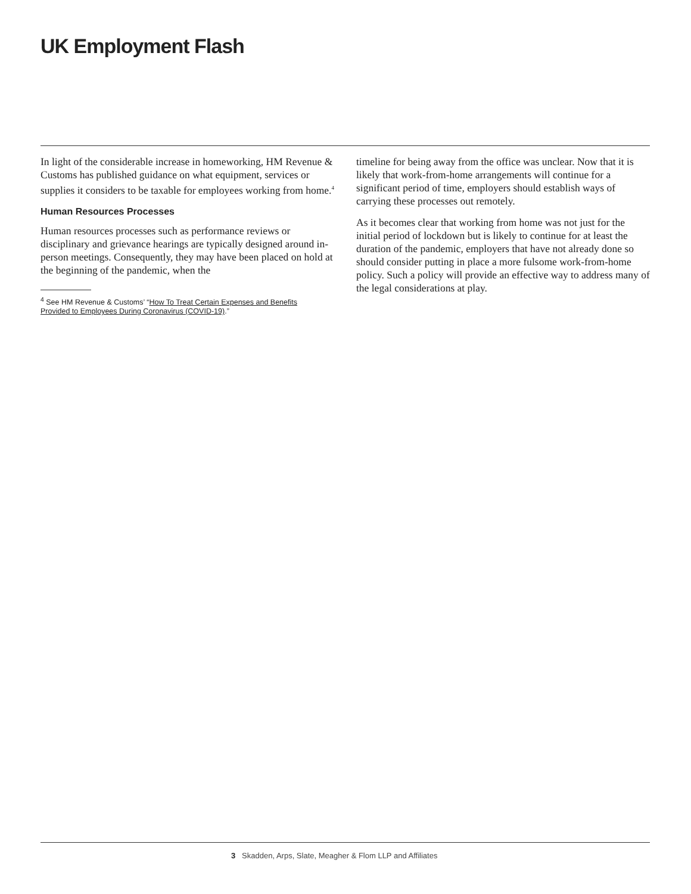UK Employment Flash
In light of the considerable increase in homeworking, HM Revenue & Customs has published guidance on what equipment, services or supplies it considers to be taxable for employees working from home.<sup>4</sup>
Human Resources Processes
Human resources processes such as performance reviews or disciplinary and grievance hearings are typically designed around in-person meetings. Consequently, they may have been placed on hold at the beginning of the pandemic, when the
<sup>4</sup> See HM Revenue & Customs’ “How To Treat Certain Expenses and Benefits Provided to Employees During Coronavirus (COVID-19).”
timeline for being away from the office was unclear. Now that it is likely that work-from-home arrangements will continue for a significant period of time, employers should establish ways of carrying these processes out remotely.
As it becomes clear that working from home was not just for the initial period of lockdown but is likely to continue for at least the duration of the pandemic, employers that have not already done so should consider putting in place a more fulsome work-from-home policy. Such a policy will provide an effective way to address many of the legal considerations at play.
3 Skadden, Arps, Slate, Meagher & Flom LLP and Affiliates